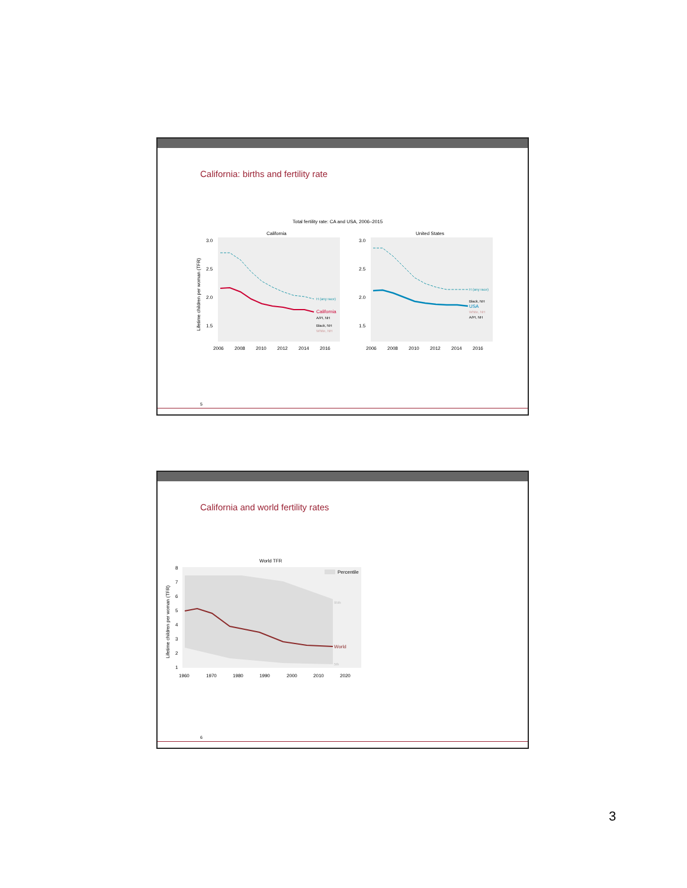California: births and fertility rate
Total fertility rate: CA and USA, 2006–2015
California
United States
3.0
2.5
2.0
1.5
3.0
2.5
2.0
1.5
2006
2008
2010
2012
2014
2016
2006
2008
2010
2012
2014
2016
H (any race)
California
A/PI, NH
Black, NH
White, NH
H (any race)
Black, NH
USA
White, NH
A/PI, NH
Lifetime children per woman (TFR)
5
California and world fertility rates
World TFR
Percentile
World
95th
5th
8
7
6
5
4
3
2
1
1960
1970
1980
1990
2000
2010
2020
Lifetime children per woman (TFR)
6
3